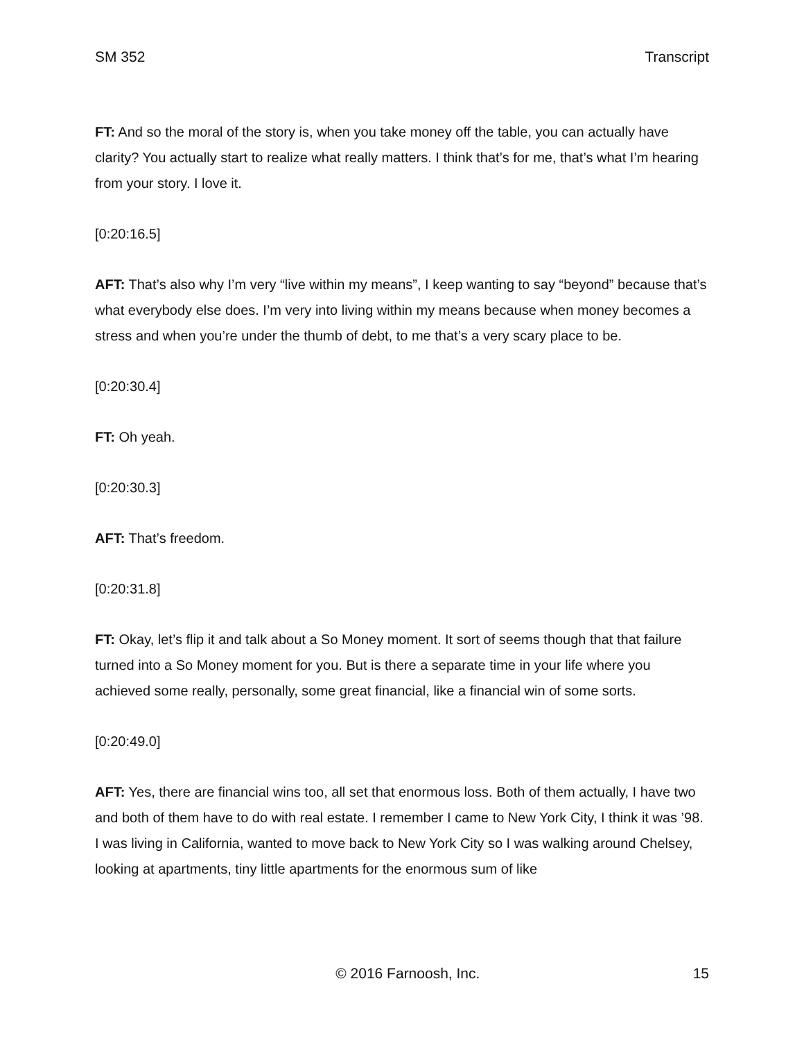SM 352 Transcript
FT: And so the moral of the story is, when you take money off the table, you can actually have clarity? You actually start to realize what really matters. I think that’s for me, that’s what I’m hearing from your story. I love it.
[0:20:16.5]
AFT: That’s also why I’m very “live within my means”, I keep wanting to say “beyond” because that’s what everybody else does. I’m very into living within my means because when money becomes a stress and when you’re under the thumb of debt, to me that’s a very scary place to be.
[0:20:30.4]
FT: Oh yeah.
[0:20:30.3]
AFT: That’s freedom.
[0:20:31.8]
FT: Okay, let’s flip it and talk about a So Money moment. It sort of seems though that that failure turned into a So Money moment for you. But is there a separate time in your life where you achieved some really, personally, some great financial, like a financial win of some sorts.
[0:20:49.0]
AFT: Yes, there are financial wins too, all set that enormous loss. Both of them actually, I have two and both of them have to do with real estate. I remember I came to New York City, I think it was ’98. I was living in California, wanted to move back to New York City so I was walking around Chelsey, looking at apartments, tiny little apartments for the enormous sum of like
© 2016 Farnoosh, Inc. 15